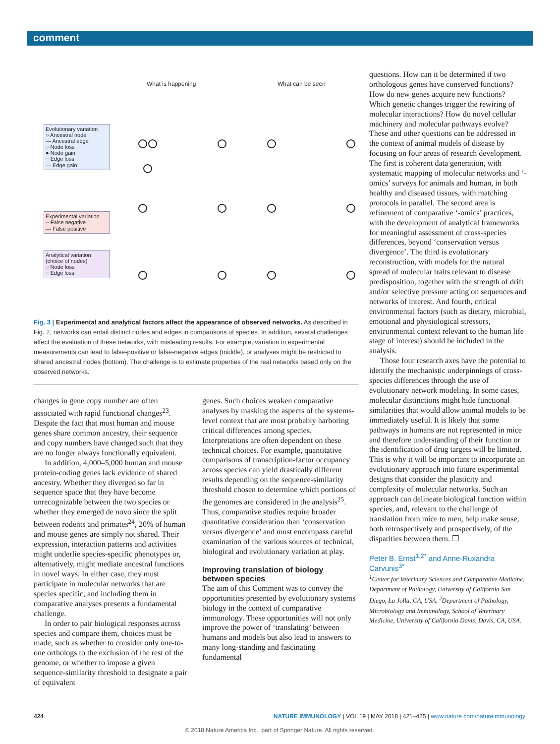comment
What is happening What can be seen
Evolutionary variation
○ Ancestral node
— Ancestral edge
◌ Node loss
● Node gain
┈ Edge loss
— Edge gain
Experimental variation
┈ False negative
— False positive
Analytical variation (choice of nodes)
◌ Node loss
┈ Edge loss
Fig. 3 | Experimental and analytical factors affect the appearance of observed networks. As described in Fig. 2, networks can entail distinct nodes and edges in comparisons of species. In addition, several challenges affect the evaluation of these networks, with misleading results. For example, variation in experimental measurements can lead to false-positive or false-negative edges (middle), or analyses might be restricted to shared ancestral nodes (bottom). The challenge is to estimate properties of the real networks based only on the observed networks.
changes in gene copy number are often associated with rapid functional changes<sup>23</sup>. Despite the fact that most human and mouse genes share common ancestry, their sequence and copy numbers have changed such that they are no longer always functionally equivalent.
In addition, 4,000–5,000 human and mouse protein-coding genes lack evidence of shared ancestry. Whether they diverged so far in sequence space that they have become unrecognizable between the two species or whether they emerged de novo since the split between rodents and primates<sup>24</sup>, 20% of human and mouse genes are simply not shared. Their expression, interaction patterns and activities might underlie species-specific phenotypes or, alternatively, might mediate ancestral functions in novel ways. In either case, they must participate in molecular networks that are species specific, and including them in comparative analyses presents a fundamental challenge.
In order to pair biological responses across species and compare them, choices must be made, such as whether to consider only one-to-one orthologs to the exclusion of the rest of the genome, or whether to impose a given sequence-similarity threshold to designate a pair of equivalent
genes. Such choices weaken comparative analyses by masking the aspects of the systems-level context that are most probably harboring critical differences among species. Interpretations are often dependent on these technical choices. For example, quantitative comparisons of transcription-factor occupancy across species can yield drastically different results depending on the sequence-similarity threshold chosen to determine which portions of the genomes are considered in the analysis<sup>25</sup>. Thus, comparative studies require broader quantitative consideration than ‘conservation versus divergence’ and must encompass careful examination of the various sources of technical, biological and evolutionary variation at play.
Improving translation of biology between species
The aim of this Comment was to convey the opportunities presented by evolutionary systems biology in the context of comparative immunology. These opportunities will not only improve the power of ‘translating’ between humans and models but also lead to answers to many long-standing and fascinating fundamental
questions. How can it be determined if two orthologous genes have conserved functions? How do new genes acquire new functions? Which genetic changes trigger the rewiring of molecular interactions? How do novel cellular machinery and molecular pathways evolve? These and other questions can be addressed in the context of animal models of disease by focusing on four areas of research development. The first is coherent data generation, with systematic mapping of molecular networks and ‘-omics’ surveys for animals and human, in both healthy and diseased tissues, with matching protocols in parallel. The second area is refinement of comparative ‘-omics’ practices, with the development of analytical frameworks for meaningful assessment of cross-species differences, beyond ‘conservation versus divergence’. The third is evolutionary reconstruction, with models for the natural spread of molecular traits relevant to disease predisposition, together with the strength of drift and/or selective pressure acting on sequences and networks of interest. And fourth, critical environmental factors (such as dietary, microbial, emotional and physiological stressors, environmental context relevant to the human life stage of interest) should be included in the analysis.
Those four research axes have the potential to identify the mechanistic underpinnings of cross-species differences through the use of evolutionary network modeling. In some cases, molecular distinctions might hide functional similarities that would allow animal models to be immediately useful. It is likely that some pathways in humans are not represented in mice and therefore understanding of their function or the identification of drug targets will be limited. This is why it will be important to incorporate an evolutionary approach into future experimental designs that consider the plasticity and complexity of molecular networks. Such an approach can delineate biological function within species, and, relevant to the challenge of translation from mice to men, help make sense, both retrospectively and prospectively, of the disparities between them. ❐
Peter B. Ernst<sup>1,2*</sup> and Anne-Ruxandra Carvunis<sup>3*</sup>
<sup>1</sup> Center for Veterinary Sciences and Comparative Medicine, Department of Pathology, University of California San Diego, La Jolla, CA, USA. <sup>2</sup>Department of Pathology, Microbiology and Immunology, School of Veterinary Medicine, University of California Davis, Davis, CA, USA.
424 NATURE IMMUNOLOGY | VOL 19 | MAY 2018 | 421–425 | www.nature.com/natureimmunology
© 2018 Nature America Inc., part of Springer Nature. All rights reserved.